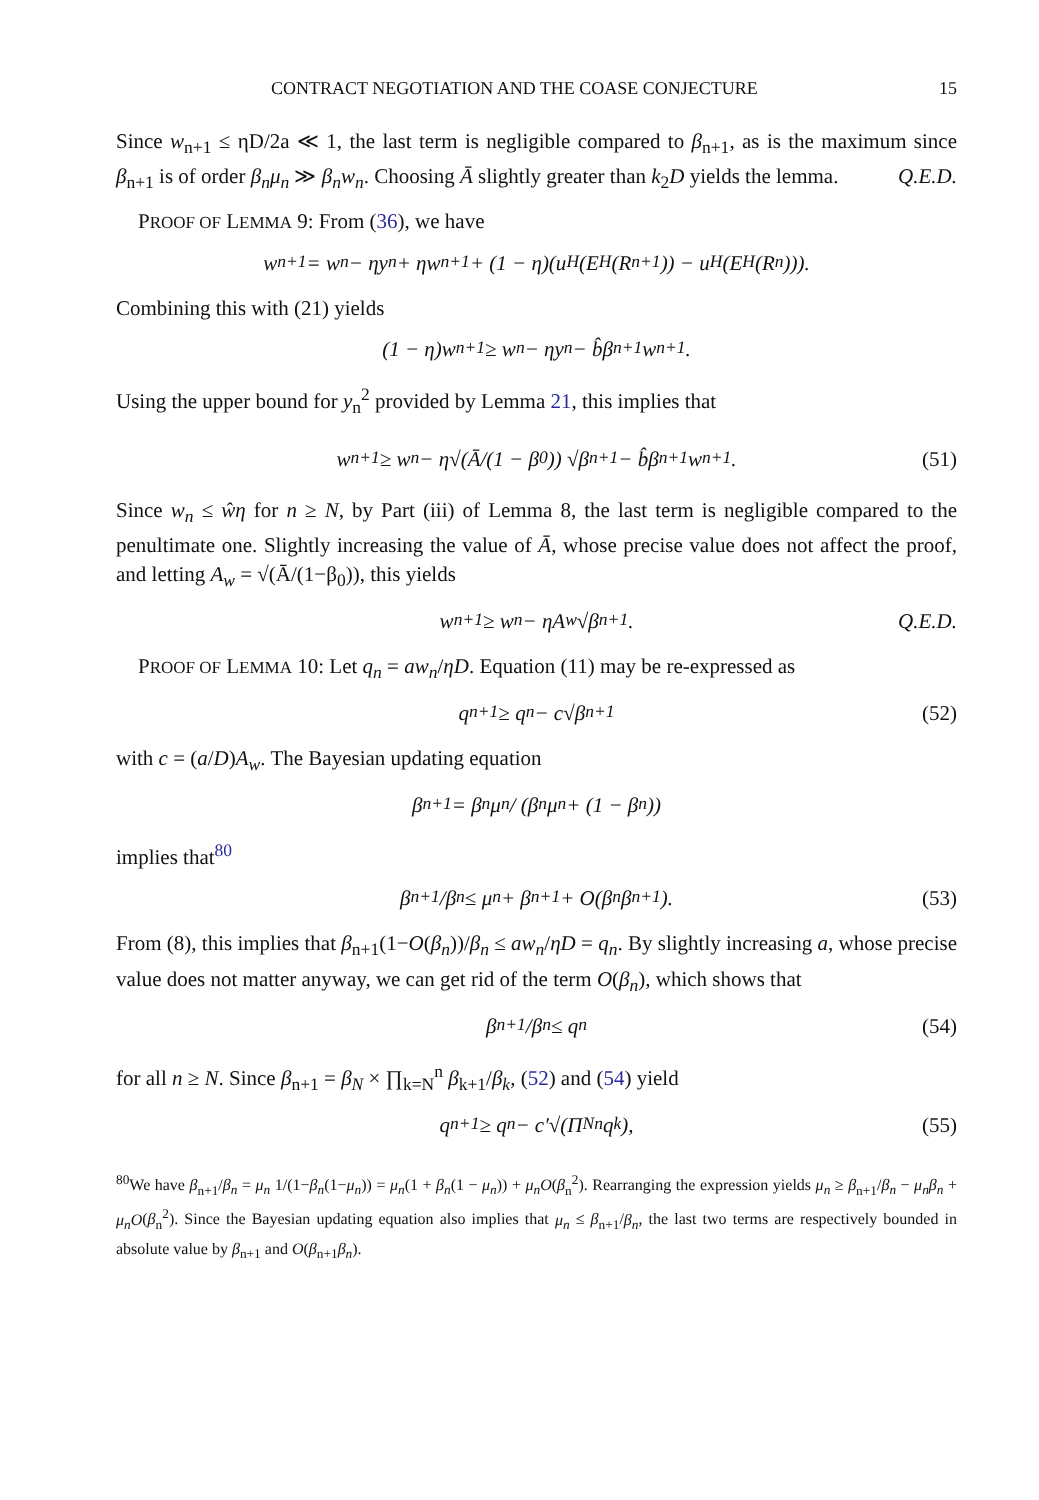CONTRACT NEGOTIATION AND THE COASE CONJECTURE 15
Since w<sub>n+1</sub> ≤ ηD/2a ≪ 1, the last term is negligible compared to β<sub>n+1</sub>, as is the maximum since β<sub>n+1</sub> is of order β<sub>n</sub>μ<sub>n</sub> ≫ β<sub>n</sub>w<sub>n</sub>. Choosing Ā slightly greater than k<sub>2</sub>D yields the lemma. Q.E.D.
PROOF OF LEMMA 9: From (36), we have
w<sub>n+1</sub> = w<sub>n</sub> − ηy<sub>n</sub> + ηw<sub>n+1</sub> + (1 − η)(u<sub>H</sub>(E<sub>H</sub>(R<sub>n+1</sub>)) − u<sub>H</sub>(E<sub>H</sub>(R<sub>n</sub>))).
Combining this with (21) yields
(1 − η)w<sub>n+1</sub> ≥ w<sub>n</sub> − ηy<sub>n</sub> − b̂β<sub>n+1</sub>w<sub>n+1</sub>.
Using the upper bound for y<sub>n</sub><sup>2</sup> provided by Lemma 21, this implies that
w<sub>n+1</sub> ≥ w<sub>n</sub> − η√(Ā/(1 − β<sub>0</sub>)) √β<sub>n+1</sub> − b̂β<sub>n+1</sub>w<sub>n+1</sub>. (51)
Since w<sub>n</sub> ≤ ŵη for n ≥ N, by Part (iii) of Lemma 8, the last term is negligible compared to the penultimate one. Slightly increasing the value of Ā, whose precise value does not affect the proof, and letting A<sub>w</sub> = √(Ā/(1−β<sub>0</sub>)), this yields
w<sub>n+1</sub> ≥ w<sub>n</sub> − ηA<sub>w</sub>√β<sub>n+1</sub>. Q.E.D.
PROOF OF LEMMA 10: Let q<sub>n</sub> = aw<sub>n</sub>/ηD. Equation (11) may be re-expressed as
q<sub>n+1</sub> ≥ q<sub>n</sub> − c√β<sub>n+1</sub> (52)
with c = (a/D)A<sub>w</sub>. The Bayesian updating equation
β<sub>n+1</sub> = β<sub>n</sub>μ<sub>n</sub> / (β<sub>n</sub>μ<sub>n</sub> + (1 − β<sub>n</sub>))
implies that<sup>80</sup>
β<sub>n+1</sub>/β<sub>n</sub> ≤ μ<sub>n</sub> + β<sub>n+1</sub> + O(β<sub>n</sub>β<sub>n+1</sub>). (53)
From (8), this implies that β<sub>n+1</sub>(1−O(β<sub>n</sub>))/β<sub>n</sub> ≤ aw<sub>n</sub>/ηD = q<sub>n</sub>. By slightly increasing a, whose precise value does not matter anyway, we can get rid of the term O(β<sub>n</sub>), which shows that
β<sub>n+1</sub>/β<sub>n</sub> ≤ q<sub>n</sub> (54)
for all n ≥ N. Since β<sub>n+1</sub> = β<sub>N</sub> × ∏<sub>k=N</sub><sup>n</sup> β<sub>k+1</sub>/β<sub>k</sub>, (52) and (54) yield
q<sub>n+1</sub> ≥ q<sub>n</sub> − c′√(Π<sub>N</sub><sup>n</sup>q<sub>k</sub>), (55)
<sup>80</sup> We have β<sub>n+1</sub>/β<sub>n</sub> = μ<sub>n</sub> 1/(1−β<sub>n</sub>(1−μ<sub>n</sub>)) = μ<sub>n</sub>(1 + β<sub>n</sub>(1 − μ<sub>n</sub>)) + μ<sub>n</sub>O(β<sub>n</sub><sup>2</sup>). Rearranging the expression yields μ<sub>n</sub> ≥ β<sub>n+1</sub>/β<sub>n</sub> − μ<sub>n</sub>β<sub>n</sub> + μ<sub>n</sub>O(β<sub>n</sub><sup>2</sup>). Since the Bayesian updating equation also implies that μ<sub>n</sub> ≤ β<sub>n+1</sub>/β<sub>n</sub>, the last two terms are respectively bounded in absolute value by β<sub>n+1</sub> and O(β<sub>n+1</sub>β<sub>n</sub>).